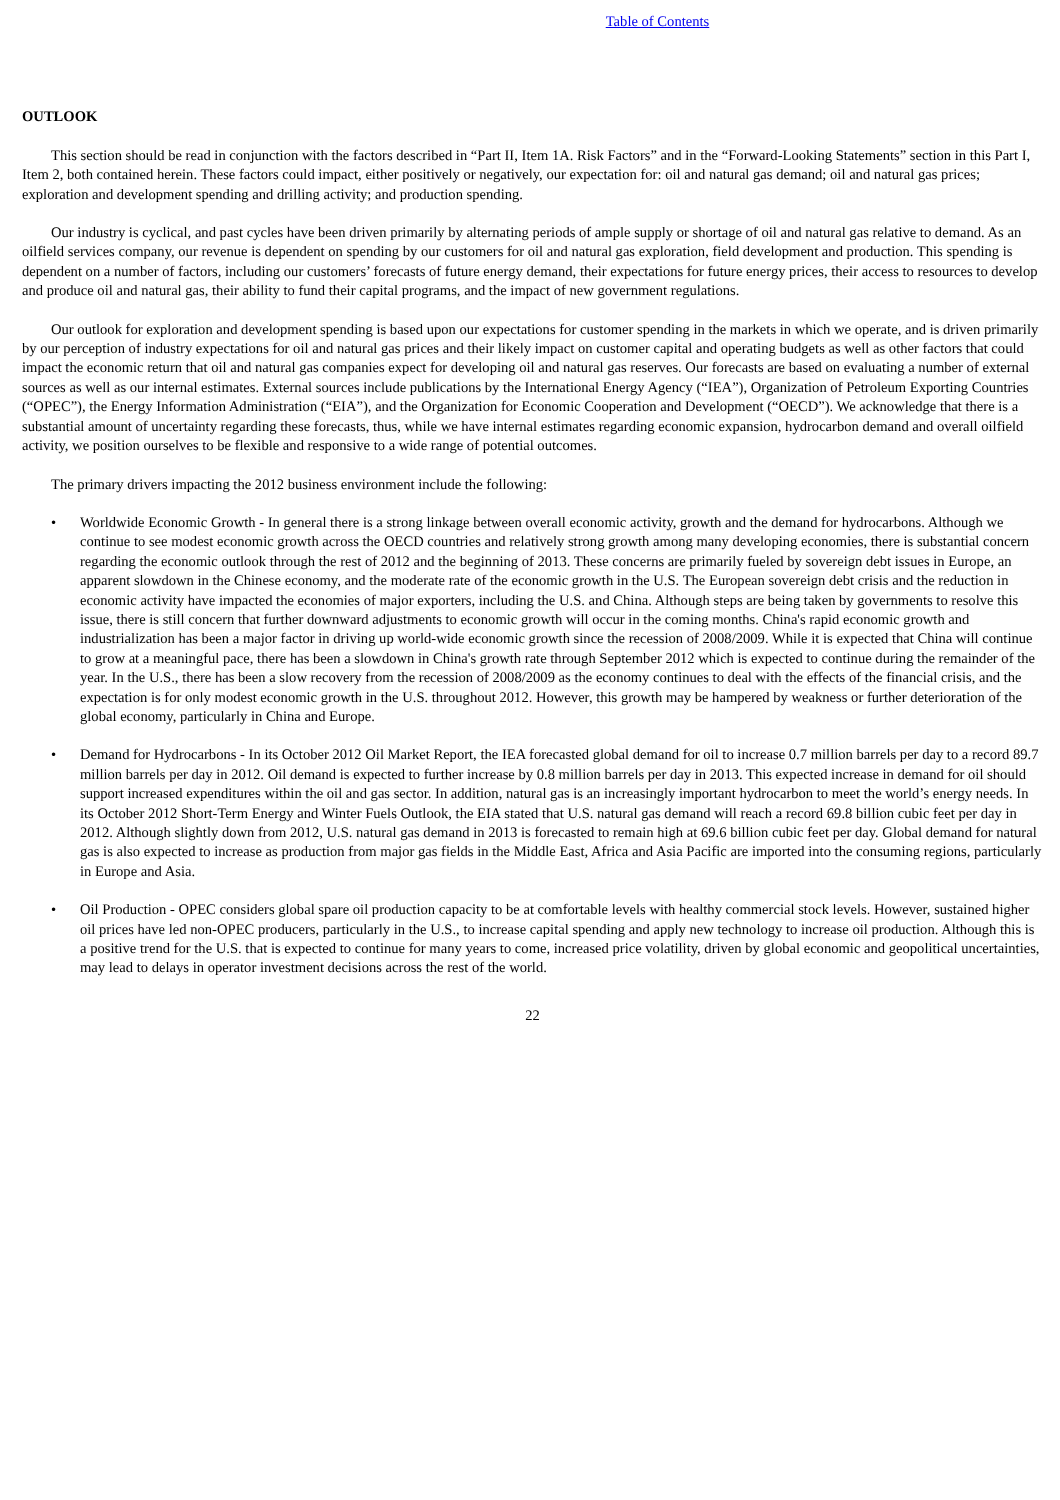Table of Contents
OUTLOOK
This section should be read in conjunction with the factors described in “Part II, Item 1A. Risk Factors” and in the “Forward-Looking Statements” section in this Part I, Item 2, both contained herein. These factors could impact, either positively or negatively, our expectation for: oil and natural gas demand; oil and natural gas prices; exploration and development spending and drilling activity; and production spending.
Our industry is cyclical, and past cycles have been driven primarily by alternating periods of ample supply or shortage of oil and natural gas relative to demand. As an oilfield services company, our revenue is dependent on spending by our customers for oil and natural gas exploration, field development and production. This spending is dependent on a number of factors, including our customers’ forecasts of future energy demand, their expectations for future energy prices, their access to resources to develop and produce oil and natural gas, their ability to fund their capital programs, and the impact of new government regulations.
Our outlook for exploration and development spending is based upon our expectations for customer spending in the markets in which we operate, and is driven primarily by our perception of industry expectations for oil and natural gas prices and their likely impact on customer capital and operating budgets as well as other factors that could impact the economic return that oil and natural gas companies expect for developing oil and natural gas reserves. Our forecasts are based on evaluating a number of external sources as well as our internal estimates. External sources include publications by the International Energy Agency (“IEA”), Organization of Petroleum Exporting Countries (“OPEC”), the Energy Information Administration (“EIA”), and the Organization for Economic Cooperation and Development (“OECD”). We acknowledge that there is a substantial amount of uncertainty regarding these forecasts, thus, while we have internal estimates regarding economic expansion, hydrocarbon demand and overall oilfield activity, we position ourselves to be flexible and responsive to a wide range of potential outcomes.
The primary drivers impacting the 2012 business environment include the following:
• Worldwide Economic Growth - In general there is a strong linkage between overall economic activity, growth and the demand for hydrocarbons. Although we continue to see modest economic growth across the OECD countries and relatively strong growth among many developing economies, there is substantial concern regarding the economic outlook through the rest of 2012 and the beginning of 2013. These concerns are primarily fueled by sovereign debt issues in Europe, an apparent slowdown in the Chinese economy, and the moderate rate of the economic growth in the U.S. The European sovereign debt crisis and the reduction in economic activity have impacted the economies of major exporters, including the U.S. and China. Although steps are being taken by governments to resolve this issue, there is still concern that further downward adjustments to economic growth will occur in the coming months. China's rapid economic growth and industrialization has been a major factor in driving up world-wide economic growth since the recession of 2008/2009. While it is expected that China will continue to grow at a meaningful pace, there has been a slowdown in China's growth rate through September 2012 which is expected to continue during the remainder of the year. In the U.S., there has been a slow recovery from the recession of 2008/2009 as the economy continues to deal with the effects of the financial crisis, and the expectation is for only modest economic growth in the U.S. throughout 2012. However, this growth may be hampered by weakness or further deterioration of the global economy, particularly in China and Europe.
• Demand for Hydrocarbons - In its October 2012 Oil Market Report, the IEA forecasted global demand for oil to increase 0.7 million barrels per day to a record 89.7 million barrels per day in 2012. Oil demand is expected to further increase by 0.8 million barrels per day in 2013. This expected increase in demand for oil should support increased expenditures within the oil and gas sector. In addition, natural gas is an increasingly important hydrocarbon to meet the world’s energy needs. In its October 2012 Short-Term Energy and Winter Fuels Outlook, the EIA stated that U.S. natural gas demand will reach a record 69.8 billion cubic feet per day in 2012. Although slightly down from 2012, U.S. natural gas demand in 2013 is forecasted to remain high at 69.6 billion cubic feet per day. Global demand for natural gas is also expected to increase as production from major gas fields in the Middle East, Africa and Asia Pacific are imported into the consuming regions, particularly in Europe and Asia.
• Oil Production - OPEC considers global spare oil production capacity to be at comfortable levels with healthy commercial stock levels. However, sustained higher oil prices have led non-OPEC producers, particularly in the U.S., to increase capital spending and apply new technology to increase oil production. Although this is a positive trend for the U.S. that is expected to continue for many years to come, increased price volatility, driven by global economic and geopolitical uncertainties, may lead to delays in operator investment decisions across the rest of the world.
22